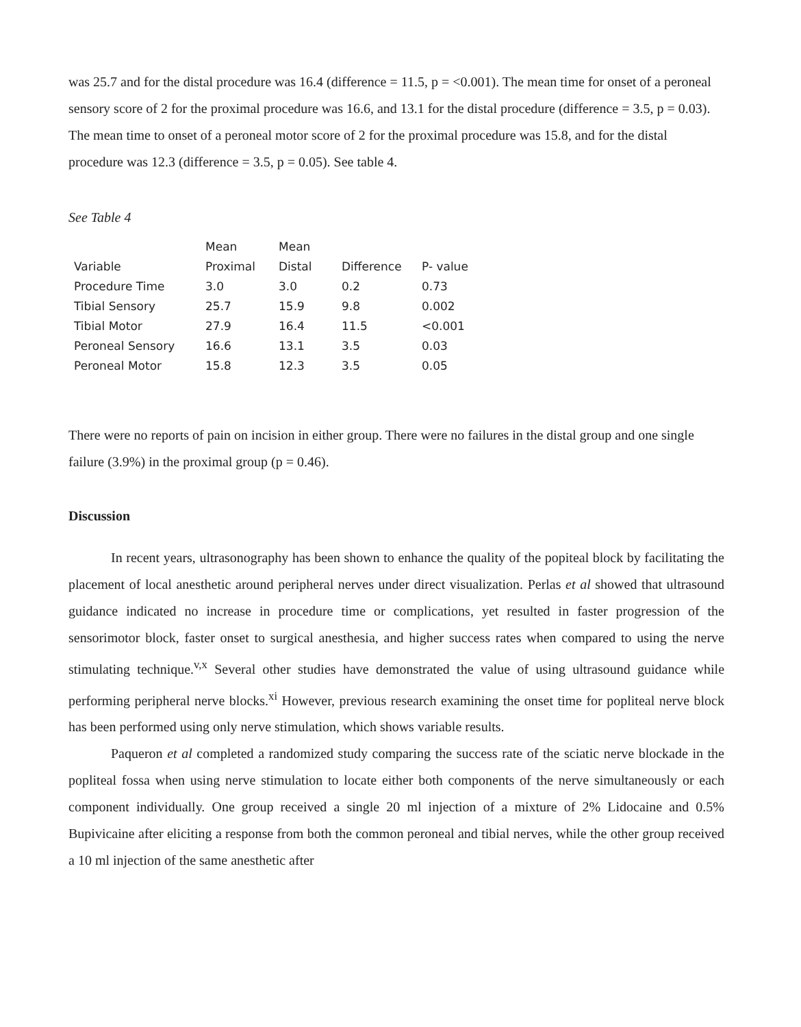was 25.7 and for the distal procedure was 16.4 (difference = 11.5, p = <0.001). The mean time for onset of a peroneal sensory score of 2 for the proximal procedure was 16.6, and 13.1 for the distal procedure (difference = 3.5, p = 0.03). The mean time to onset of a peroneal motor score of 2 for the proximal procedure was 15.8, and for the distal procedure was 12.3 (difference = 3.5, p = 0.05). See table 4.
See Table 4
| | Mean | Mean | | |
| Variable | Proximal | Distal | Difference | P- value |
| Procedure Time | 3.0 | 3.0 | 0.2 | 0.73 |
| Tibial Sensory | 25.7 | 15.9 | 9.8 | 0.002 |
| Tibial Motor | 27.9 | 16.4 | 11.5 | <0.001 |
| Peroneal Sensory | 16.6 | 13.1 | 3.5 | 0.03 |
| Peroneal Motor | 15.8 | 12.3 | 3.5 | 0.05 |
There were no reports of pain on incision in either group. There were no failures in the distal group and one single failure (3.9%) in the proximal group (p = 0.46).
Discussion
In recent years, ultrasonography has been shown to enhance the quality of the popiteal block by facilitating the placement of local anesthetic around peripheral nerves under direct visualization. Perlas et al showed that ultrasound guidance indicated no increase in procedure time or complications, yet resulted in faster progression of the sensorimotor block, faster onset to surgical anesthesia, and higher success rates when compared to using the nerve stimulating technique.<sup>v,x</sup> Several other studies have demonstrated the value of using ultrasound guidance while performing peripheral nerve blocks.<sup>xi</sup> However, previous research examining the onset time for popliteal nerve block has been performed using only nerve stimulation, which shows variable results.
Paqueron et al completed a randomized study comparing the success rate of the sciatic nerve blockade in the popliteal fossa when using nerve stimulation to locate either both components of the nerve simultaneously or each component individually. One group received a single 20 ml injection of a mixture of 2% Lidocaine and 0.5% Bupivicaine after eliciting a response from both the common peroneal and tibial nerves, while the other group received a 10 ml injection of the same anesthetic after